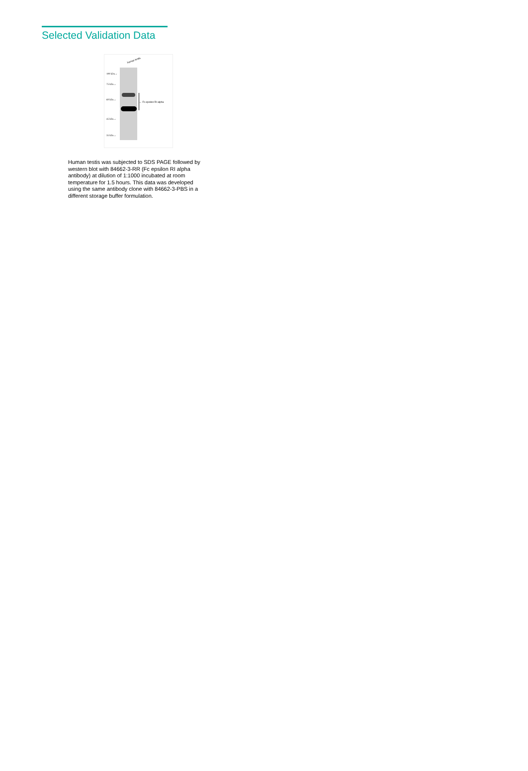Selected Validation Data
human testis
100 kDa→
75 kDa→
60 kDa→
45 kDa→
35 kDa→
← Fc epsilon RI alpha
Human testis was subjected to SDS PAGE followed by western blot with 84662-3-RR (Fc epsilon RI alpha antibody) at dilution of 1:1000 incubated at room temperature for 1.5 hours. This data was developed using the same antibody clone with 84662-3-PBS in a different storage buffer formulation.